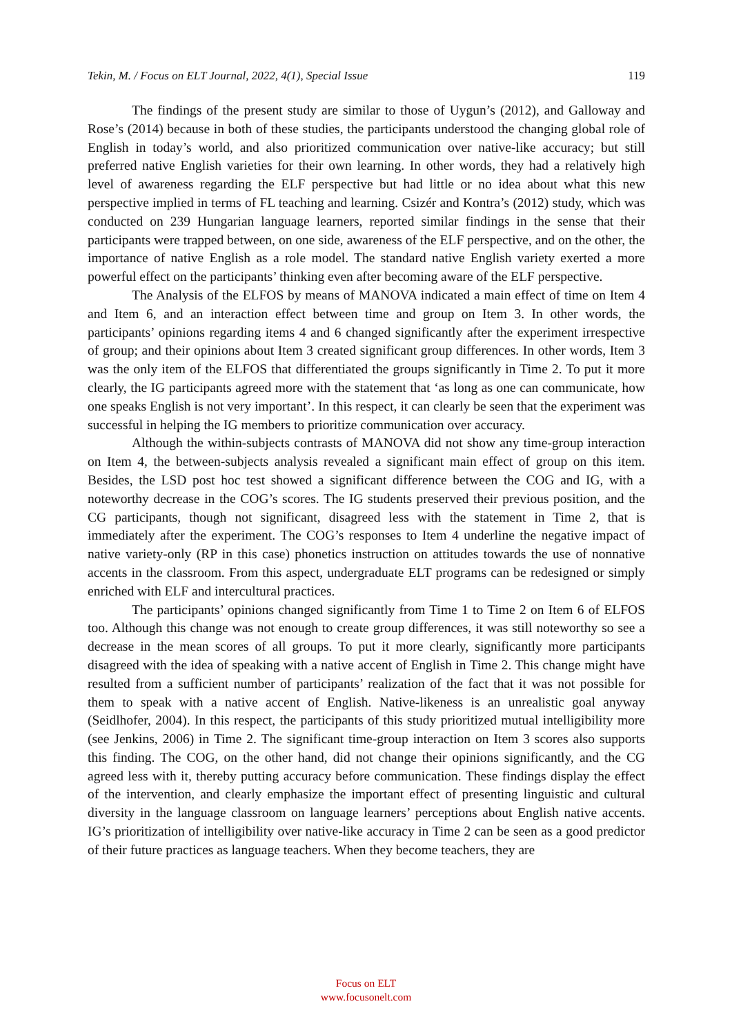Tekin, M. / Focus on ELT Journal, 2022, 4(1), Special Issue 119
The findings of the present study are similar to those of Uygun’s (2012), and Galloway and Rose’s (2014) because in both of these studies, the participants understood the changing global role of English in today’s world, and also prioritized communication over native-like accuracy; but still preferred native English varieties for their own learning. In other words, they had a relatively high level of awareness regarding the ELF perspective but had little or no idea about what this new perspective implied in terms of FL teaching and learning. Csizér and Kontra’s (2012) study, which was conducted on 239 Hungarian language learners, reported similar findings in the sense that their participants were trapped between, on one side, awareness of the ELF perspective, and on the other, the importance of native English as a role model. The standard native English variety exerted a more powerful effect on the participants’ thinking even after becoming aware of the ELF perspective.
The Analysis of the ELFOS by means of MANOVA indicated a main effect of time on Item 4 and Item 6, and an interaction effect between time and group on Item 3. In other words, the participants’ opinions regarding items 4 and 6 changed significantly after the experiment irrespective of group; and their opinions about Item 3 created significant group differences. In other words, Item 3 was the only item of the ELFOS that differentiated the groups significantly in Time 2. To put it more clearly, the IG participants agreed more with the statement that ‘as long as one can communicate, how one speaks English is not very important’. In this respect, it can clearly be seen that the experiment was successful in helping the IG members to prioritize communication over accuracy.
Although the within-subjects contrasts of MANOVA did not show any time-group interaction on Item 4, the between-subjects analysis revealed a significant main effect of group on this item. Besides, the LSD post hoc test showed a significant difference between the COG and IG, with a noteworthy decrease in the COG’s scores. The IG students preserved their previous position, and the CG participants, though not significant, disagreed less with the statement in Time 2, that is immediately after the experiment. The COG’s responses to Item 4 underline the negative impact of native variety-only (RP in this case) phonetics instruction on attitudes towards the use of nonnative accents in the classroom. From this aspect, undergraduate ELT programs can be redesigned or simply enriched with ELF and intercultural practices.
The participants’ opinions changed significantly from Time 1 to Time 2 on Item 6 of ELFOS too. Although this change was not enough to create group differences, it was still noteworthy so see a decrease in the mean scores of all groups. To put it more clearly, significantly more participants disagreed with the idea of speaking with a native accent of English in Time 2. This change might have resulted from a sufficient number of participants’ realization of the fact that it was not possible for them to speak with a native accent of English. Native-likeness is an unrealistic goal anyway (Seidlhofer, 2004). In this respect, the participants of this study prioritized mutual intelligibility more (see Jenkins, 2006) in Time 2. The significant time-group interaction on Item 3 scores also supports this finding. The COG, on the other hand, did not change their opinions significantly, and the CG agreed less with it, thereby putting accuracy before communication. These findings display the effect of the intervention, and clearly emphasize the important effect of presenting linguistic and cultural diversity in the language classroom on language learners’ perceptions about English native accents. IG’s prioritization of intelligibility over native-like accuracy in Time 2 can be seen as a good predictor of their future practices as language teachers. When they become teachers, they are
Focus on ELT
www.focusonelt.com